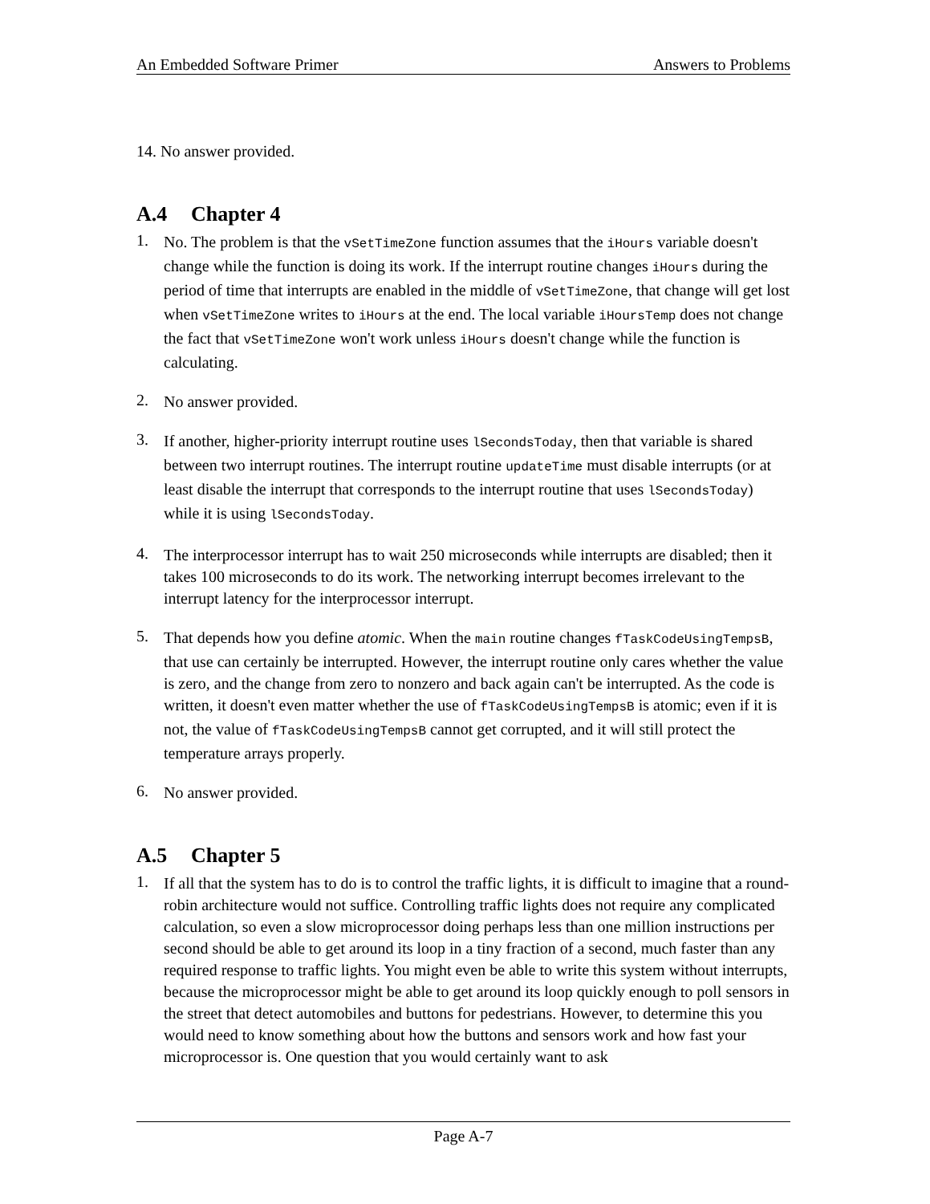An Embedded Software Primer Answers to Problems
14. No answer provided.
A.4 Chapter 4
1.
No. The problem is that the vSetTimeZone function assumes that the iHours variable doesn't change while the function is doing its work. If the interrupt routine changes iHours during the period of time that interrupts are enabled in the middle of vSetTimeZone, that change will get lost when vSetTimeZone writes to iHours at the end. The local variable iHoursTemp does not change the fact that vSetTimeZone won't work unless iHours doesn't change while the function is calculating.
2.
No answer provided.
3.
If another, higher-priority interrupt routine uses lSecondsToday, then that variable is shared between two interrupt routines. The interrupt routine updateTime must disable interrupts (or at least disable the interrupt that corresponds to the interrupt routine that uses lSecondsToday) while it is using lSecondsToday.
4.
The interprocessor interrupt has to wait 250 microseconds while interrupts are disabled; then it takes 100 microseconds to do its work. The networking interrupt becomes irrelevant to the interrupt latency for the interprocessor interrupt.
5.
That depends how you define atomic. When the main routine changes fTaskCodeUsingTempsB, that use can certainly be interrupted. However, the interrupt routine only cares whether the value is zero, and the change from zero to nonzero and back again can't be interrupted. As the code is written, it doesn't even matter whether the use of fTaskCodeUsingTempsB is atomic; even if it is not, the value of fTaskCodeUsingTempsB cannot get corrupted, and it will still protect the temperature arrays properly.
6.
No answer provided.
A.5 Chapter 5
1.
If all that the system has to do is to control the traffic lights, it is difficult to imagine that a round-robin architecture would not suffice. Controlling traffic lights does not require any complicated calculation, so even a slow microprocessor doing perhaps less than one million instructions per second should be able to get around its loop in a tiny fraction of a second, much faster than any required response to traffic lights. You might even be able to write this system without interrupts, because the microprocessor might be able to get around its loop quickly enough to poll sensors in the street that detect automobiles and buttons for pedestrians. However, to determine this you would need to know something about how the buttons and sensors work and how fast your microprocessor is. One question that you would certainly want to ask
Page A-7